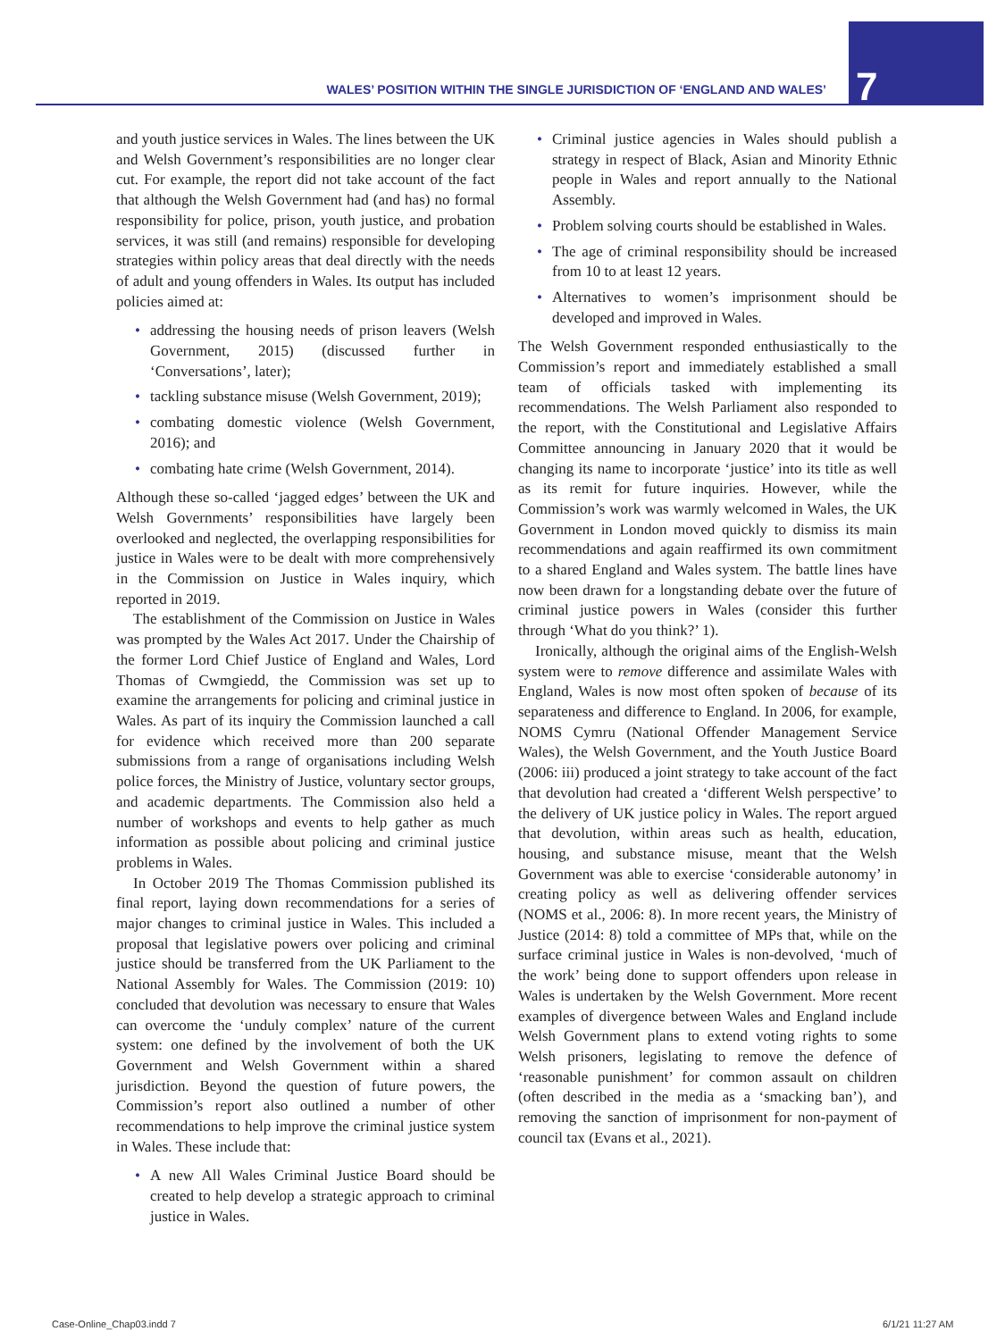7
WALES’ POSITION WITHIN THE SINGLE JURISDICTION OF ‘ENGLAND AND WALES’
and youth justice services in Wales. The lines between the UK and Welsh Government’s responsibilities are no longer clear cut. For example, the report did not take account of the fact that although the Welsh Government had (and has) no formal responsibility for police, prison, youth justice, and probation services, it was still (and remains) responsible for developing strategies within policy areas that deal directly with the needs of adult and young offenders in Wales. Its output has included policies aimed at:
• addressing the housing needs of prison leavers (Welsh Government, 2015) (discussed further in ‘Conversations’, later);
• tackling substance misuse (Welsh Government, 2019);
• combating domestic violence (Welsh Government, 2016); and
• combating hate crime (Welsh Government, 2014).
Although these so-called ‘jagged edges’ between the UK and Welsh Governments’ responsibilities have largely been overlooked and neglected, the overlapping responsibilities for justice in Wales were to be dealt with more comprehensively in the Commission on Justice in Wales inquiry, which reported in 2019.
The establishment of the Commission on Justice in Wales was prompted by the Wales Act 2017. Under the Chairship of the former Lord Chief Justice of England and Wales, Lord Thomas of Cwmgiedd, the Commission was set up to examine the arrangements for policing and criminal justice in Wales. As part of its inquiry the Commission launched a call for evidence which received more than 200 separate submissions from a range of organisations including Welsh police forces, the Ministry of Justice, voluntary sector groups, and academic departments. The Commission also held a number of workshops and events to help gather as much information as possible about policing and criminal justice problems in Wales.
In October 2019 The Thomas Commission published its final report, laying down recommendations for a series of major changes to criminal justice in Wales. This included a proposal that legislative powers over policing and criminal justice should be transferred from the UK Parliament to the National Assembly for Wales. The Commission (2019: 10) concluded that devolution was necessary to ensure that Wales can overcome the ‘unduly complex’ nature of the current system: one defined by the involvement of both the UK Government and Welsh Government within a shared jurisdiction. Beyond the question of future powers, the Commission’s report also outlined a number of other recommendations to help improve the criminal justice system in Wales. These include that:
• A new All Wales Criminal Justice Board should be created to help develop a strategic approach to criminal justice in Wales.
• Criminal justice agencies in Wales should publish a strategy in respect of Black, Asian and Minority Ethnic people in Wales and report annually to the National Assembly.
• Problem solving courts should be established in Wales.
• The age of criminal responsibility should be increased from 10 to at least 12 years.
• Alternatives to women’s imprisonment should be developed and improved in Wales.
The Welsh Government responded enthusiastically to the Commission’s report and immediately established a small team of officials tasked with implementing its recommendations. The Welsh Parliament also responded to the report, with the Constitutional and Legislative Affairs Committee announcing in January 2020 that it would be changing its name to incorporate ‘justice’ into its title as well as its remit for future inquiries. However, while the Commission’s work was warmly welcomed in Wales, the UK Government in London moved quickly to dismiss its main recommendations and again reaffirmed its own commitment to a shared England and Wales system. The battle lines have now been drawn for a longstanding debate over the future of criminal justice powers in Wales (consider this further through ‘What do you think?’ 1).
Ironically, although the original aims of the English-Welsh system were to remove difference and assimilate Wales with England, Wales is now most often spoken of because of its separateness and difference to England. In 2006, for example, NOMS Cymru (National Offender Management Service Wales), the Welsh Government, and the Youth Justice Board (2006: iii) produced a joint strategy to take account of the fact that devolution had created a ‘different Welsh perspective’ to the delivery of UK justice policy in Wales. The report argued that devolution, within areas such as health, education, housing, and substance misuse, meant that the Welsh Government was able to exercise ‘considerable autonomy’ in creating policy as well as delivering offender services (NOMS et al., 2006: 8). In more recent years, the Ministry of Justice (2014: 8) told a committee of MPs that, while on the surface criminal justice in Wales is non-devolved, ‘much of the work’ being done to support offenders upon release in Wales is undertaken by the Welsh Government. More recent examples of divergence between Wales and England include Welsh Government plans to extend voting rights to some Welsh prisoners, legislating to remove the defence of ‘reasonable punishment’ for common assault on children (often described in the media as a ‘smacking ban’), and removing the sanction of imprisonment for non-payment of council tax (Evans et al., 2021).
Case-Online_Chap03.indd 7 6/1/21 11:27 AM